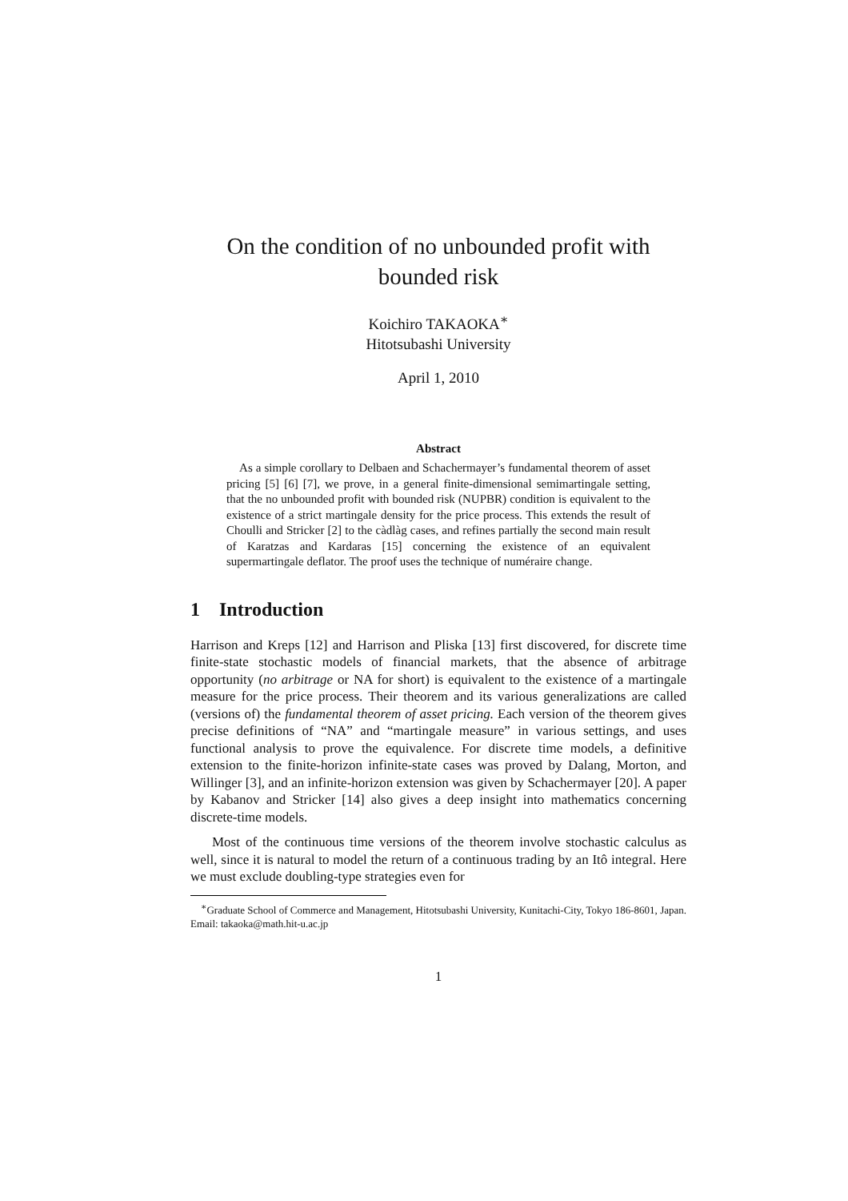On the condition of no unbounded profit with bounded risk
Koichiro TAKAOKA<sup>∗</sup>
Hitotsubashi University
April 1, 2010
Abstract
As a simple corollary to Delbaen and Schachermayer’s fundamental theorem of asset pricing [5] [6] [7], we prove, in a general finite-dimensional semimartingale setting, that the no unbounded profit with bounded risk (NUPBR) condition is equivalent to the existence of a strict martingale density for the price process. This extends the result of Choulli and Stricker [2] to the càdlàg cases, and refines partially the second main result of Karatzas and Kardaras [15] concerning the existence of an equivalent supermartingale deflator. The proof uses the technique of numéraire change.
1 Introduction
Harrison and Kreps [12] and Harrison and Pliska [13] first discovered, for discrete time finite-state stochastic models of financial markets, that the absence of arbitrage opportunity (no arbitrage or NA for short) is equivalent to the existence of a martingale measure for the price process. Their theorem and its various generalizations are called (versions of) the fundamental theorem of asset pricing. Each version of the theorem gives precise definitions of “NA” and “martingale measure” in various settings, and uses functional analysis to prove the equivalence. For discrete time models, a definitive extension to the finite-horizon infinite-state cases was proved by Dalang, Morton, and Willinger [3], and an infinite-horizon extension was given by Schachermayer [20]. A paper by Kabanov and Stricker [14] also gives a deep insight into mathematics concerning discrete-time models.
Most of the continuous time versions of the theorem involve stochastic calculus as well, since it is natural to model the return of a continuous trading by an Itô integral. Here we must exclude doubling-type strategies even for
<sup>∗</sup>Graduate School of Commerce and Management, Hitotsubashi University, Kunitachi-City, Tokyo 186-8601, Japan. Email: takaoka@math.hit-u.ac.jp
1